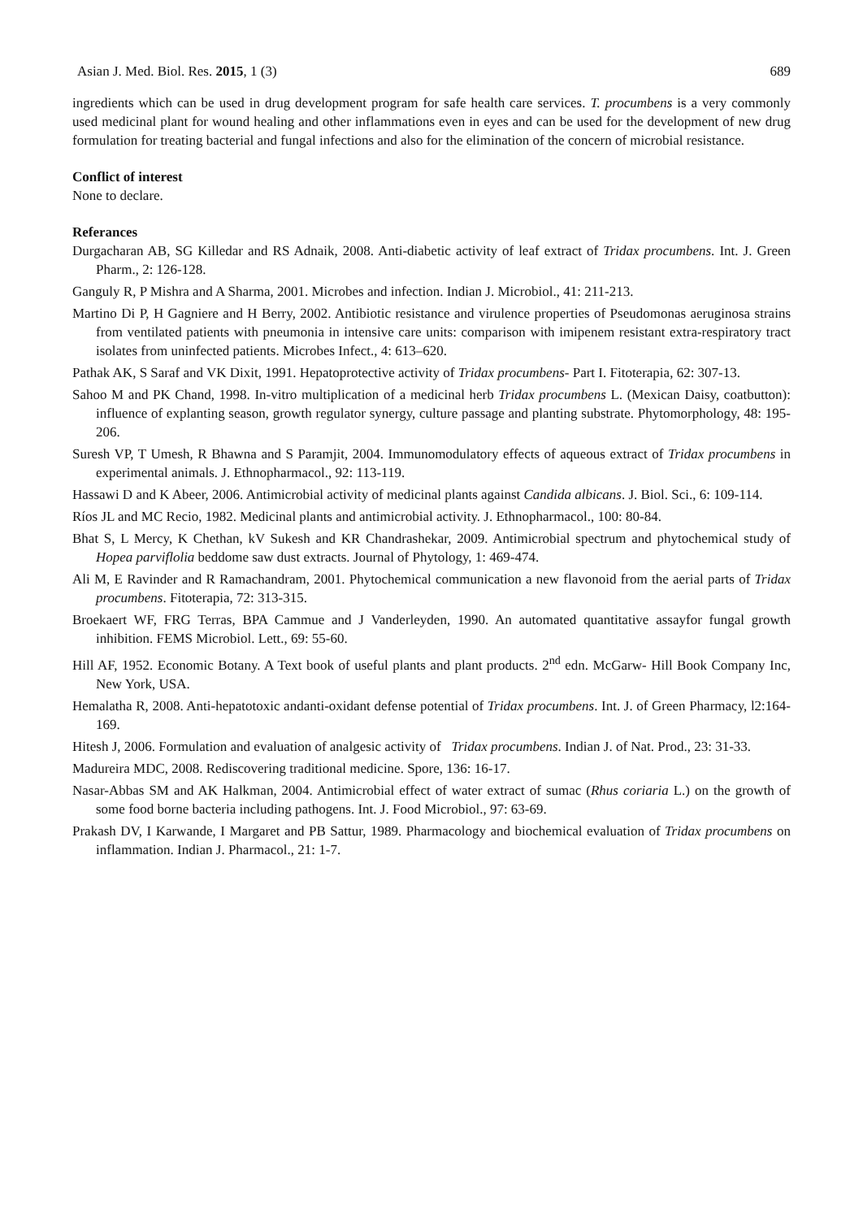Asian J. Med. Biol. Res. 2015, 1 (3) 689
ingredients which can be used in drug development program for safe health care services. T. procumbens is a very commonly used medicinal plant for wound healing and other inflammations even in eyes and can be used for the development of new drug formulation for treating bacterial and fungal infections and also for the elimination of the concern of microbial resistance.
Conflict of interest
None to declare.
Referances
Durgacharan AB, SG Killedar and RS Adnaik, 2008. Anti-diabetic activity of leaf extract of Tridax procumbens. Int. J. Green Pharm., 2: 126-128.
Ganguly R, P Mishra and A Sharma, 2001. Microbes and infection. Indian J. Microbiol., 41: 211-213.
Martino Di P, H Gagniere and H Berry, 2002. Antibiotic resistance and virulence properties of Pseudomonas aeruginosa strains from ventilated patients with pneumonia in intensive care units: comparison with imipenem resistant extra-respiratory tract isolates from uninfected patients. Microbes Infect., 4: 613–620.
Pathak AK, S Saraf and VK Dixit, 1991. Hepatoprotective activity of Tridax procumbens- Part I. Fitoterapia, 62: 307-13.
Sahoo M and PK Chand, 1998. In-vitro multiplication of a medicinal herb Tridax procumbens L. (Mexican Daisy, coatbutton): influence of explanting season, growth regulator synergy, culture passage and planting substrate. Phytomorphology, 48: 195-206.
Suresh VP, T Umesh, R Bhawna and S Paramjit, 2004. Immunomodulatory effects of aqueous extract of Tridax procumbens in experimental animals. J. Ethnopharmacol., 92: 113-119.
Hassawi D and K Abeer, 2006. Antimicrobial activity of medicinal plants against Candida albicans. J. Biol. Sci., 6: 109-114.
Ríos JL and MC Recio, 1982. Medicinal plants and antimicrobial activity. J. Ethnopharmacol., 100: 80-84.
Bhat S, L Mercy, K Chethan, kV Sukesh and KR Chandrashekar, 2009. Antimicrobial spectrum and phytochemical study of Hopea parviflolia beddome saw dust extracts. Journal of Phytology, 1: 469-474.
Ali M, E Ravinder and R Ramachandram, 2001. Phytochemical communication a new flavonoid from the aerial parts of Tridax procumbens. Fitoterapia, 72: 313-315.
Broekaert WF, FRG Terras, BPA Cammue and J Vanderleyden, 1990. An automated quantitative assayfor fungal growth inhibition. FEMS Microbiol. Lett., 69: 55-60.
Hill AF, 1952. Economic Botany. A Text book of useful plants and plant products. 2<sup>nd</sup> edn. McGarw- Hill Book Company Inc, New York, USA.
Hemalatha R, 2008. Anti-hepatotoxic andanti-oxidant defense potential of Tridax procumbens. Int. J. of Green Pharmacy, l2:164-169.
Hitesh J, 2006. Formulation and evaluation of analgesic activity of Tridax procumbens. Indian J. of Nat. Prod., 23: 31-33.
Madureira MDC, 2008. Rediscovering traditional medicine. Spore, 136: 16-17.
Nasar-Abbas SM and AK Halkman, 2004. Antimicrobial effect of water extract of sumac (Rhus coriaria L.) on the growth of some food borne bacteria including pathogens. Int. J. Food Microbiol., 97: 63-69.
Prakash DV, I Karwande, I Margaret and PB Sattur, 1989. Pharmacology and biochemical evaluation of Tridax procumbens on inflammation. Indian J. Pharmacol., 21: 1-7.